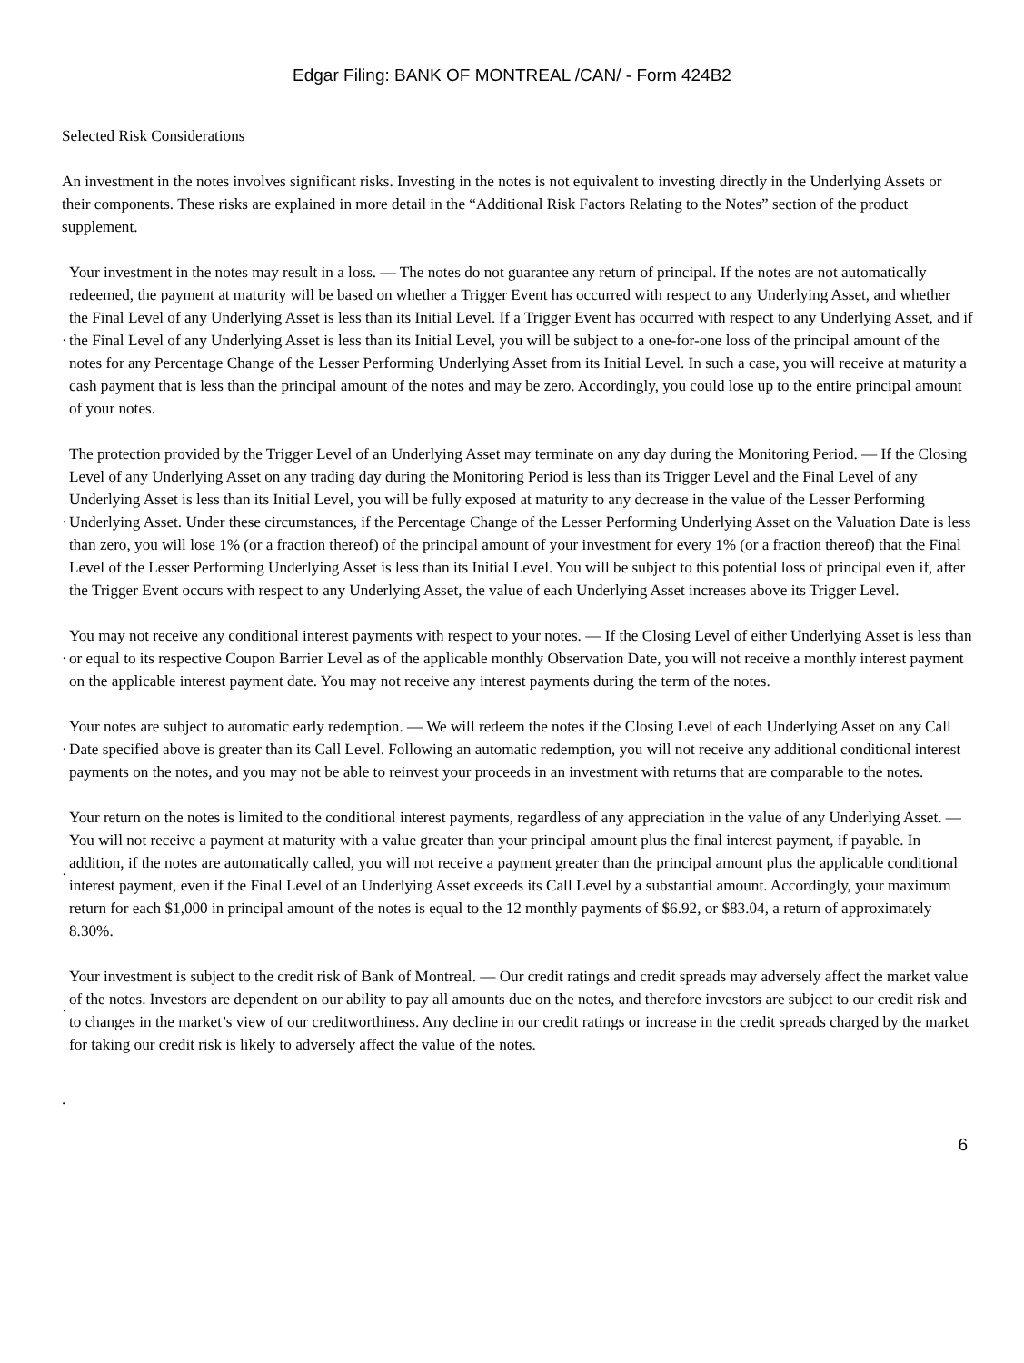Edgar Filing: BANK OF MONTREAL /CAN/ - Form 424B2
Selected Risk Considerations
An investment in the notes involves significant risks. Investing in the notes is not equivalent to investing directly in the Underlying Assets or their components. These risks are explained in more detail in the “Additional Risk Factors Relating to the Notes” section of the product supplement.
· Your investment in the notes may result in a loss. — The notes do not guarantee any return of principal. If the notes are not automatically redeemed, the payment at maturity will be based on whether a Trigger Event has occurred with respect to any Underlying Asset, and whether the Final Level of any Underlying Asset is less than its Initial Level. If a Trigger Event has occurred with respect to any Underlying Asset, and if the Final Level of any Underlying Asset is less than its Initial Level, you will be subject to a one-for-one loss of the principal amount of the notes for any Percentage Change of the Lesser Performing Underlying Asset from its Initial Level. In such a case, you will receive at maturity a cash payment that is less than the principal amount of the notes and may be zero. Accordingly, you could lose up to the entire principal amount of your notes.
· The protection provided by the Trigger Level of an Underlying Asset may terminate on any day during the Monitoring Period. — If the Closing Level of any Underlying Asset on any trading day during the Monitoring Period is less than its Trigger Level and the Final Level of any Underlying Asset is less than its Initial Level, you will be fully exposed at maturity to any decrease in the value of the Lesser Performing Underlying Asset. Under these circumstances, if the Percentage Change of the Lesser Performing Underlying Asset on the Valuation Date is less than zero, you will lose 1% (or a fraction thereof) of the principal amount of your investment for every 1% (or a fraction thereof) that the Final Level of the Lesser Performing Underlying Asset is less than its Initial Level. You will be subject to this potential loss of principal even if, after the Trigger Event occurs with respect to any Underlying Asset, the value of each Underlying Asset increases above its Trigger Level.
· You may not receive any conditional interest payments with respect to your notes. — If the Closing Level of either Underlying Asset is less than or equal to its respective Coupon Barrier Level as of the applicable monthly Observation Date, you will not receive a monthly interest payment on the applicable interest payment date. You may not receive any interest payments during the term of the notes.
· Your notes are subject to automatic early redemption. — We will redeem the notes if the Closing Level of each Underlying Asset on any Call Date specified above is greater than its Call Level. Following an automatic redemption, you will not receive any additional conditional interest payments on the notes, and you may not be able to reinvest your proceeds in an investment with returns that are comparable to the notes.
· Your return on the notes is limited to the conditional interest payments, regardless of any appreciation in the value of any Underlying Asset. — You will not receive a payment at maturity with a value greater than your principal amount plus the final interest payment, if payable. In addition, if the notes are automatically called, you will not receive a payment greater than the principal amount plus the applicable conditional interest payment, even if the Final Level of an Underlying Asset exceeds its Call Level by a substantial amount. Accordingly, your maximum return for each $1,000 in principal amount of the notes is equal to the 12 monthly payments of $6.92, or $83.04, a return of approximately 8.30%.
· Your investment is subject to the credit risk of Bank of Montreal. — Our credit ratings and credit spreads may adversely affect the market value of the notes. Investors are dependent on our ability to pay all amounts due on the notes, and therefore investors are subject to our credit risk and to changes in the market’s view of our creditworthiness. Any decline in our credit ratings or increase in the credit spreads charged by the market for taking our credit risk is likely to adversely affect the value of the notes.
.
6